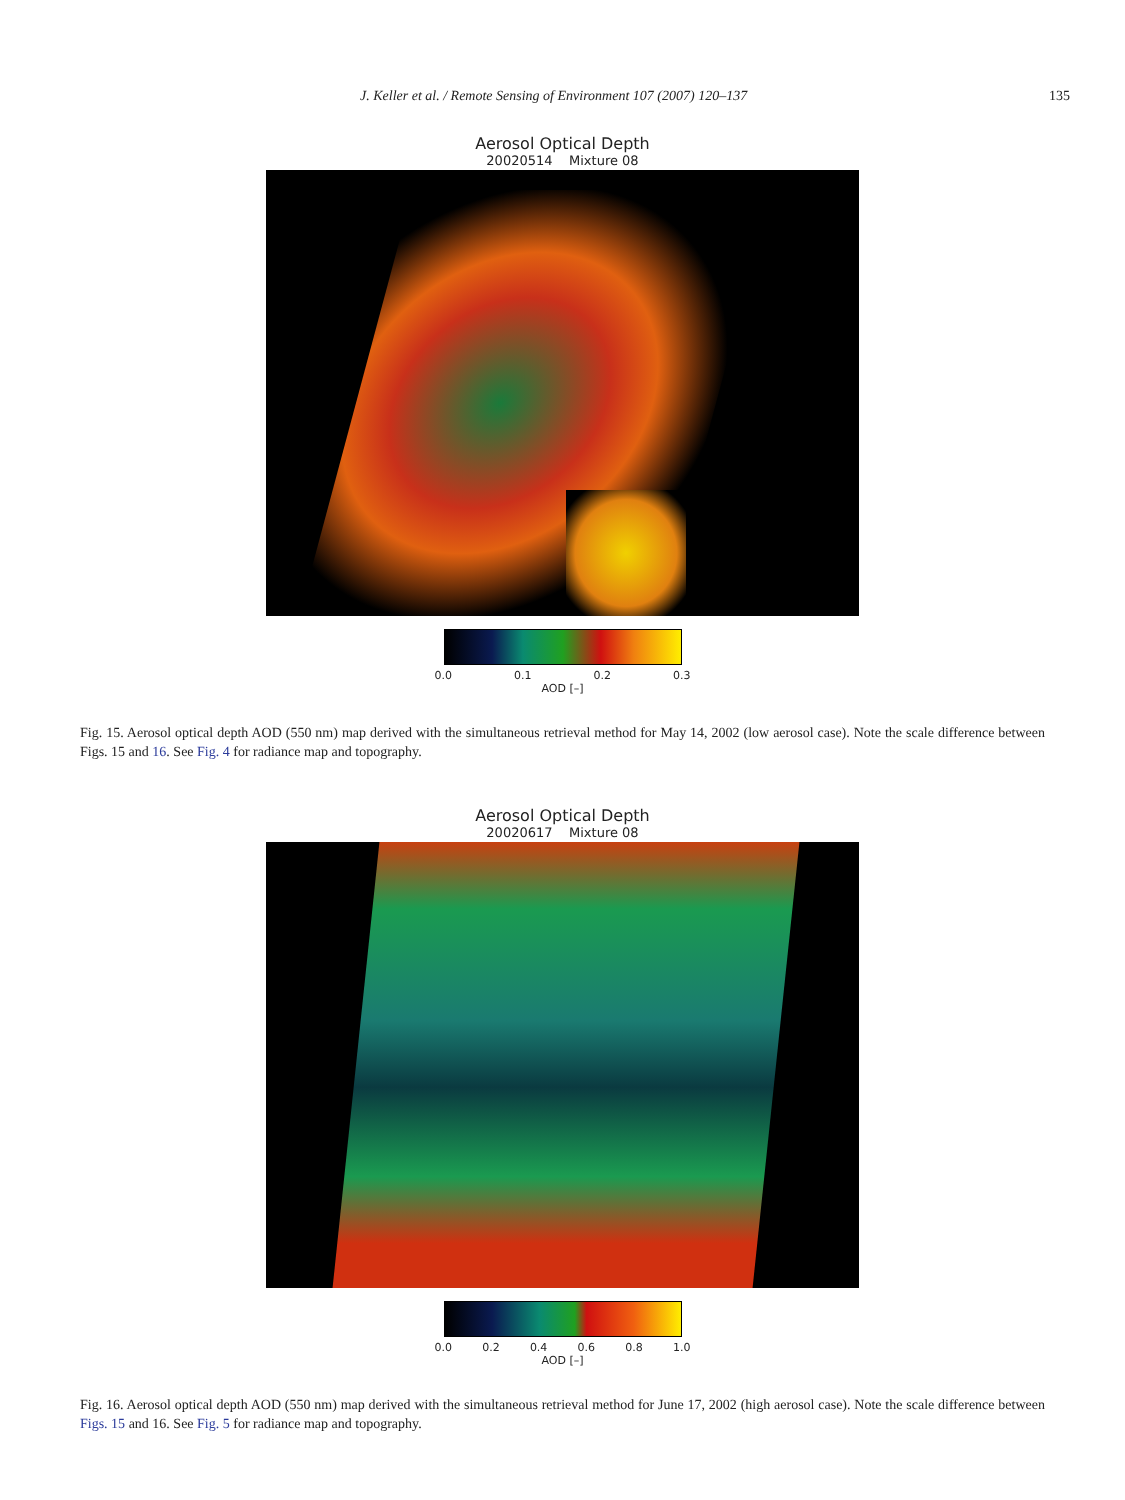J. Keller et al. / Remote Sensing of Environment 107 (2007) 120–137 135
Aerosol Optical Depth
20020514 Mixture 08
0.0 0.1 0.2 0.3
AOD [–]
Fig. 15. Aerosol optical depth AOD (550 nm) map derived with the simultaneous retrieval method for May 14, 2002 (low aerosol case). Note the scale difference between Figs. 15 and 16. See Fig. 4 for radiance map and topography.
Aerosol Optical Depth
20020617 Mixture 08
0.0 0.2 0.4 0.6 0.8 1.0
AOD [–]
Fig. 16. Aerosol optical depth AOD (550 nm) map derived with the simultaneous retrieval method for June 17, 2002 (high aerosol case). Note the scale difference between Figs. 15 and 16. See Fig. 5 for radiance map and topography.